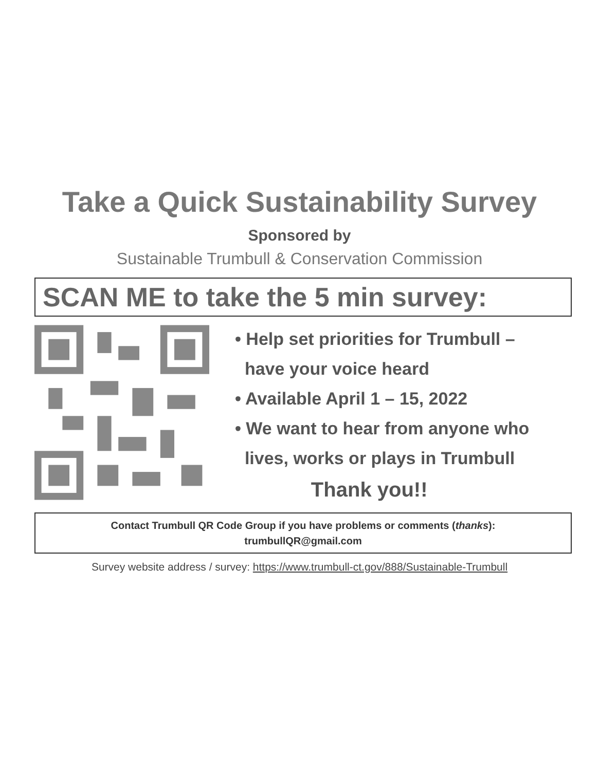Take a Quick Sustainability Survey
Sponsored by
Sustainable Trumbull & Conservation Commission
SCAN ME to take the 5 min survey:
• Help set priorities for Trumbull –
have your voice heard
• Available April 1 – 15, 2022
• We want to hear from anyone who
lives, works or plays in Trumbull
Thank you!!
Contact Trumbull QR Code Group if you have problems or comments (thanks):
trumbullQR@gmail.com
Survey website address / survey: https://www.trumbull-ct.gov/888/Sustainable-Trumbull